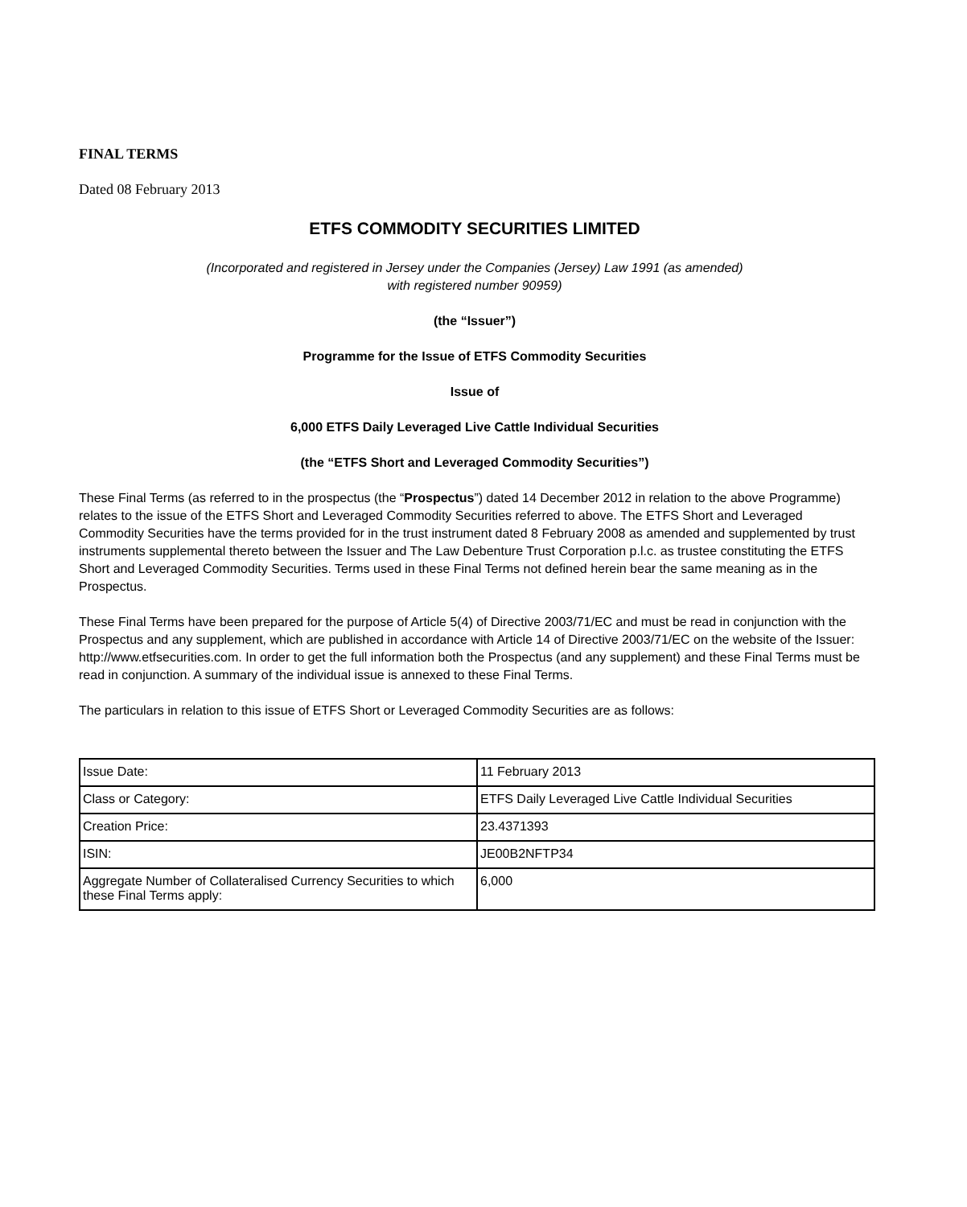FINAL TERMS
Dated 08 February 2013
ETFS COMMODITY SECURITIES LIMITED
(Incorporated and registered in Jersey under the Companies (Jersey) Law 1991 (as amended)
with registered number 90959)
(the “Issuer”)
Programme for the Issue of ETFS Commodity Securities
Issue of
6,000 ETFS Daily Leveraged Live Cattle Individual Securities
(the “ETFS Short and Leveraged Commodity Securities”)
These Final Terms (as referred to in the prospectus (the “Prospectus”) dated 14 December 2012 in relation to the above Programme) relates to the issue of the ETFS Short and Leveraged Commodity Securities referred to above. The ETFS Short and Leveraged Commodity Securities have the terms provided for in the trust instrument dated 8 February 2008 as amended and supplemented by trust instruments supplemental thereto between the Issuer and The Law Debenture Trust Corporation p.l.c. as trustee constituting the ETFS Short and Leveraged Commodity Securities. Terms used in these Final Terms not defined herein bear the same meaning as in the Prospectus.
These Final Terms have been prepared for the purpose of Article 5(4) of Directive 2003/71/EC and must be read in conjunction with the Prospectus and any supplement, which are published in accordance with Article 14 of Directive 2003/71/EC on the website of the Issuer: http://www.etfsecurities.com. In order to get the full information both the Prospectus (and any supplement) and these Final Terms must be read in conjunction. A summary of the individual issue is annexed to these Final Terms.
The particulars in relation to this issue of ETFS Short or Leveraged Commodity Securities are as follows:
| Issue Date: | 11 February 2013 |
| Class or Category: | ETFS Daily Leveraged Live Cattle Individual Securities |
| Creation Price: | 23.4371393 |
| ISIN: | JE00B2NFTP34 |
| Aggregate Number of Collateralised Currency Securities to which these Final Terms apply: | 6,000 |